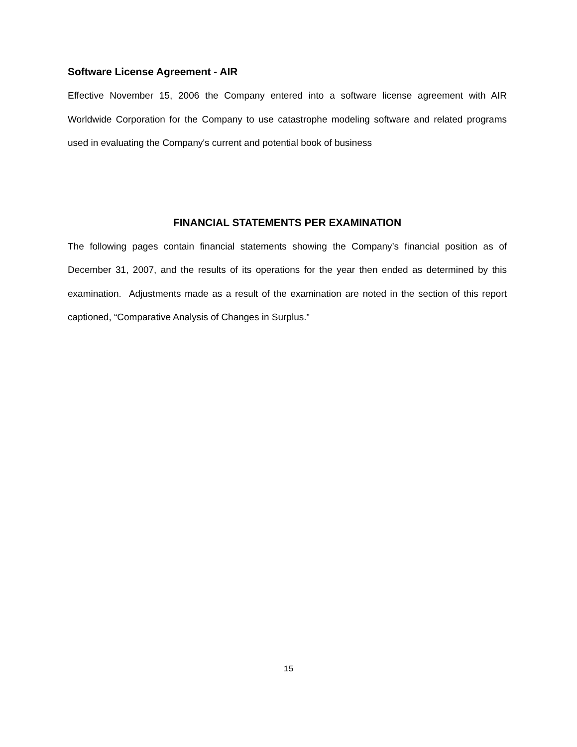Software License Agreement - AIR
Effective November 15, 2006 the Company entered into a software license agreement with AIR Worldwide Corporation for the Company to use catastrophe modeling software and related programs used in evaluating the Company's current and potential book of business
FINANCIAL STATEMENTS PER EXAMINATION
The following pages contain financial statements showing the Company’s financial position as of December 31, 2007, and the results of its operations for the year then ended as determined by this examination. Adjustments made as a result of the examination are noted in the section of this report captioned, “Comparative Analysis of Changes in Surplus.”
15